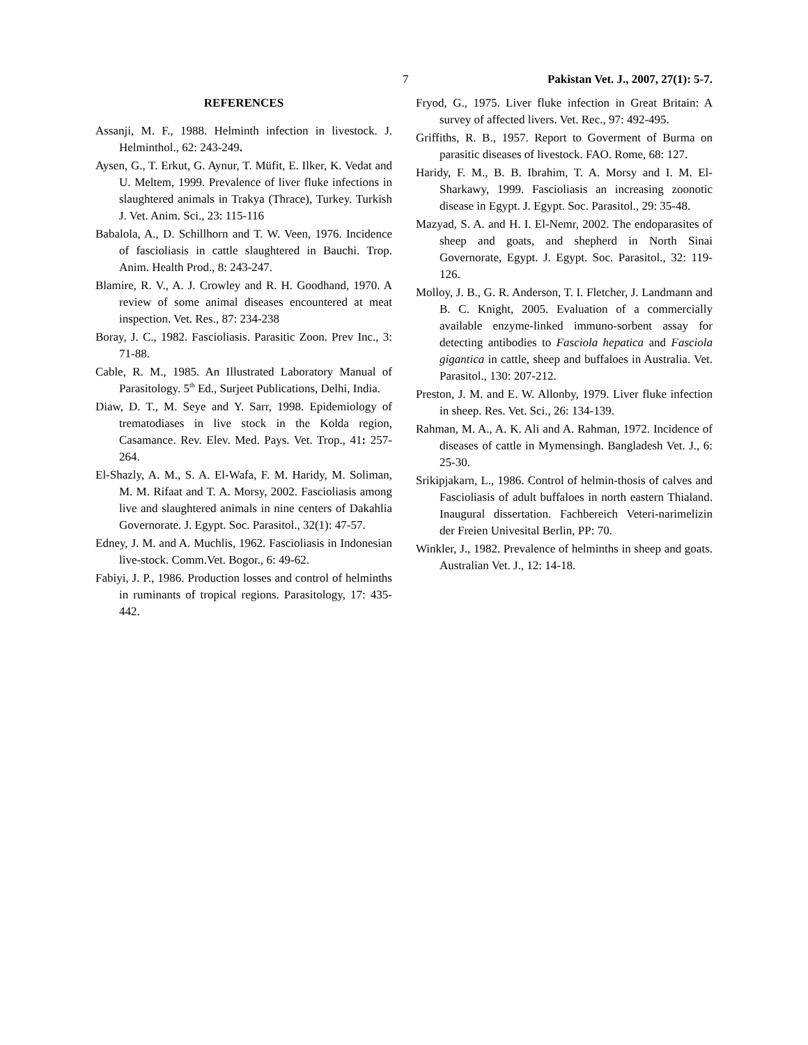7 Pakistan Vet. J., 2007, 27(1): 5-7.
REFERENCES
Assanji, M. F., 1988. Helminth infection in livestock. J. Helminthol., 62: 243-249.
Aysen, G., T. Erkut, G. Aynur, T. Müfit, E. Ilker, K. Vedat and U. Meltem, 1999. Prevalence of liver fluke infections in slaughtered animals in Trakya (Thrace), Turkey. Turkish J. Vet. Anim. Sci., 23: 115-116
Babalola, A., D. Schillhorn and T. W. Veen, 1976. Incidence of fascioliasis in cattle slaughtered in Bauchi. Trop. Anim. Health Prod., 8: 243-247.
Blamire, R. V., A. J. Crowley and R. H. Goodhand, 1970. A review of some animal diseases encountered at meat inspection. Vet. Res., 87: 234-238
Boray, J. C., 1982. Fascioliasis. Parasitic Zoon. Prev Inc., 3: 71-88.
Cable, R. M., 1985. An Illustrated Laboratory Manual of Parasitology. 5<sup>th</sup> Ed., Surjeet Publications, Delhi, India.
Diaw, D. T., M. Seye and Y. Sarr, 1998. Epidemiology of trematodiases in live stock in the Kolda region, Casamance. Rev. Elev. Med. Pays. Vet. Trop., 41: 257-264.
El-Shazly, A. M., S. A. El-Wafa, F. M. Haridy, M. Soliman, M. M. Rifaat and T. A. Morsy, 2002. Fascioliasis among live and slaughtered animals in nine centers of Dakahlia Governorate. J. Egypt. Soc. Parasitol., 32(1): 47-57.
Edney, J. M. and A. Muchlis, 1962. Fascioliasis in Indonesian live-stock. Comm.Vet. Bogor., 6: 49-62.
Fabiyi, J. P., 1986. Production losses and control of helminths in ruminants of tropical regions. Parasitology, 17: 435-442.
Fryod, G., 1975. Liver fluke infection in Great Britain: A survey of affected livers. Vet. Rec., 97: 492-495.
Griffiths, R. B., 1957. Report to Goverment of Burma on parasitic diseases of livestock. FAO. Rome, 68: 127.
Haridy, F. M., B. B. Ibrahim, T. A. Morsy and I. M. El-Sharkawy, 1999. Fascioliasis an increasing zoonotic disease in Egypt. J. Egypt. Soc. Parasitol., 29: 35-48.
Mazyad, S. A. and H. I. El-Nemr, 2002. The endoparasites of sheep and goats, and shepherd in North Sinai Governorate, Egypt. J. Egypt. Soc. Parasitol., 32: 119-126.
Molloy, J. B., G. R. Anderson, T. I. Fletcher, J. Landmann and B. C. Knight, 2005. Evaluation of a commercially available enzyme-linked immuno-sorbent assay for detecting antibodies to Fasciola hepatica and Fasciola gigantica in cattle, sheep and buffaloes in Australia. Vet. Parasitol., 130: 207-212.
Preston, J. M. and E. W. Allonby, 1979. Liver fluke infection in sheep. Res. Vet. Sci., 26: 134-139.
Rahman, M. A., A. K. Ali and A. Rahman, 1972. Incidence of diseases of cattle in Mymensingh. Bangladesh Vet. J., 6: 25-30.
Srikipjakarn, L., 1986. Control of helmin-thosis of calves and Fascioliasis of adult buffaloes in north eastern Thialand. Inaugural dissertation. Fachbereich Veteri-narimelizin der Freien Univesital Berlin, PP: 70.
Winkler, J., 1982. Prevalence of helminths in sheep and goats. Australian Vet. J., 12: 14-18.